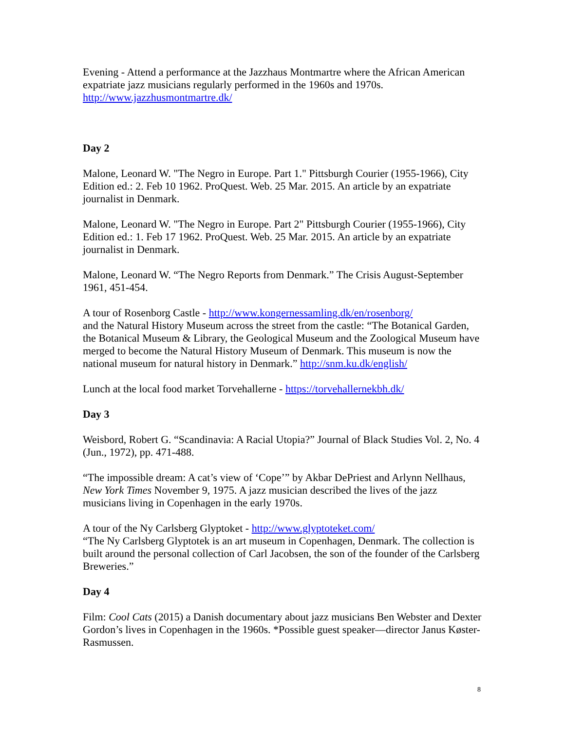Evening - Attend a performance at the Jazzhaus Montmartre where the African American expatriate jazz musicians regularly performed in the 1960s and 1970s.
http://www.jazzhusmontmartre.dk/
Day 2
Malone, Leonard W. "The Negro in Europe. Part 1." Pittsburgh Courier (1955-1966), City Edition ed.: 2. Feb 10 1962. ProQuest. Web. 25 Mar. 2015. An article by an expatriate journalist in Denmark.
Malone, Leonard W. "The Negro in Europe. Part 2" Pittsburgh Courier (1955-1966), City Edition ed.: 1. Feb 17 1962. ProQuest. Web. 25 Mar. 2015. An article by an expatriate journalist in Denmark.
Malone, Leonard W. “The Negro Reports from Denmark.” The Crisis August-September 1961, 451-454.
A tour of Rosenborg Castle - http://www.kongernessamling.dk/en/rosenborg/
and the Natural History Museum across the street from the castle: “The Botanical Garden, the Botanical Museum & Library, the Geological Museum and the Zoological Museum have merged to become the Natural History Museum of Denmark. This museum is now the national museum for natural history in Denmark.” http://snm.ku.dk/english/
Lunch at the local food market Torvehallerne - https://torvehallernekbh.dk/
Day 3
Weisbord, Robert G. “Scandinavia: A Racial Utopia?” Journal of Black Studies Vol. 2, No. 4 (Jun., 1972), pp. 471-488.
“The impossible dream: A cat’s view of ‘Cope’” by Akbar DePriest and Arlynn Nellhaus, New York Times November 9, 1975. A jazz musician described the lives of the jazz musicians living in Copenhagen in the early 1970s.
A tour of the Ny Carlsberg Glyptoket - http://www.glyptoteket.com/
“The Ny Carlsberg Glyptotek is an art museum in Copenhagen, Denmark. The collection is built around the personal collection of Carl Jacobsen, the son of the founder of the Carlsberg Breweries.”
Day 4
Film: Cool Cats (2015) a Danish documentary about jazz musicians Ben Webster and Dexter Gordon’s lives in Copenhagen in the 1960s. *Possible guest speaker—director Janus Køster-Rasmussen.
8